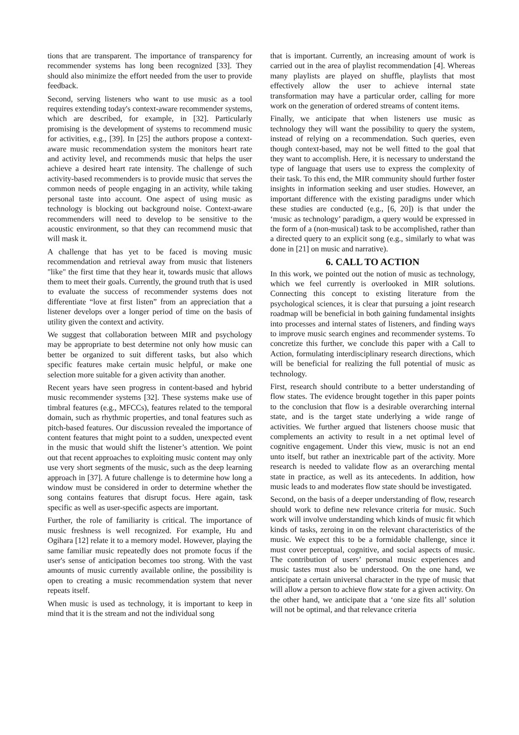tions that are transparent. The importance of transparency for recommender systems has long been recognized [33]. They should also minimize the effort needed from the user to provide feedback.
Second, serving listeners who want to use music as a tool requires extending today's context-aware recommender systems, which are described, for example, in [32]. Particularly promising is the development of systems to recommend music for activities, e.g., [39]. In [25] the authors propose a context-aware music recommendation system the monitors heart rate and activity level, and recommends music that helps the user achieve a desired heart rate intensity. The challenge of such activity-based recommenders is to provide music that serves the common needs of people engaging in an activity, while taking personal taste into account. One aspect of using music as technology is blocking out background noise. Context-aware recommenders will need to develop to be sensitive to the acoustic environment, so that they can recommend music that will mask it.
A challenge that has yet to be faced is moving music recommendation and retrieval away from music that listeners "like" the first time that they hear it, towards music that allows them to meet their goals. Currently, the ground truth that is used to evaluate the success of recommender systems does not differentiate “love at first listen” from an appreciation that a listener develops over a longer period of time on the basis of utility given the context and activity.
We suggest that collaboration between MIR and psychology may be appropriate to best determine not only how music can better be organized to suit different tasks, but also which specific features make certain music helpful, or make one selection more suitable for a given activity than another.
Recent years have seen progress in content-based and hybrid music recommender systems [32]. These systems make use of timbral features (e.g., MFCCs), features related to the temporal domain, such as rhythmic properties, and tonal features such as pitch-based features. Our discussion revealed the importance of content features that might point to a sudden, unexpected event in the music that would shift the listener’s attention. We point out that recent approaches to exploiting music content may only use very short segments of the music, such as the deep learning approach in [37]. A future challenge is to determine how long a window must be considered in order to determine whether the song contains features that disrupt focus. Here again, task specific as well as user-specific aspects are important.
Further, the role of familiarity is critical. The importance of music freshness is well recognized. For example, Hu and Ogihara [12] relate it to a memory model. However, playing the same familiar music repeatedly does not promote focus if the user's sense of anticipation becomes too strong. With the vast amounts of music currently available online, the possibility is open to creating a music recommendation system that never repeats itself.
When music is used as technology, it is important to keep in mind that it is the stream and not the individual song
that is important. Currently, an increasing amount of work is carried out in the area of playlist recommendation [4]. Whereas many playlists are played on shuffle, playlists that most effectively allow the user to achieve internal state transformation may have a particular order, calling for more work on the generation of ordered streams of content items.
Finally, we anticipate that when listeners use music as technology they will want the possibility to query the system, instead of relying on a recommendation. Such queries, even though context-based, may not be well fitted to the goal that they want to accomplish. Here, it is necessary to understand the type of language that users use to express the complexity of their task. To this end, the MIR community should further foster insights in information seeking and user studies. However, an important difference with the existing paradigms under which these studies are conducted (e.g., [6, 20]) is that under the ‘music as technology’ paradigm, a query would be expressed in the form of a (non-musical) task to be accomplished, rather than a directed query to an explicit song (e.g., similarly to what was done in [21] on music and narrative).
6. CALL TO ACTION
In this work, we pointed out the notion of music as technology, which we feel currently is overlooked in MIR solutions. Connecting this concept to existing literature from the psychological sciences, it is clear that pursuing a joint research roadmap will be beneficial in both gaining fundamental insights into processes and internal states of listeners, and finding ways to improve music search engines and recommender systems. To concretize this further, we conclude this paper with a Call to Action, formulating interdisciplinary research directions, which will be beneficial for realizing the full potential of music as technology.
First, research should contribute to a better understanding of flow states. The evidence brought together in this paper points to the conclusion that flow is a desirable overarching internal state, and is the target state underlying a wide range of activities. We further argued that listeners choose music that complements an activity to result in a net optimal level of cognitive engagement. Under this view, music is not an end unto itself, but rather an inextricable part of the activity. More research is needed to validate flow as an overarching mental state in practice, as well as its antecedents. In addition, how music leads to and moderates flow state should be investigated.
Second, on the basis of a deeper understanding of flow, research should work to define new relevance criteria for music. Such work will involve understanding which kinds of music fit which kinds of tasks, zeroing in on the relevant characteristics of the music. We expect this to be a formidable challenge, since it must cover perceptual, cognitive, and social aspects of music. The contribution of users’ personal music experiences and music tastes must also be understood. On the one hand, we anticipate a certain universal character in the type of music that will allow a person to achieve flow state for a given activity. On the other hand, we anticipate that a ‘one size fits all’ solution will not be optimal, and that relevance criteria